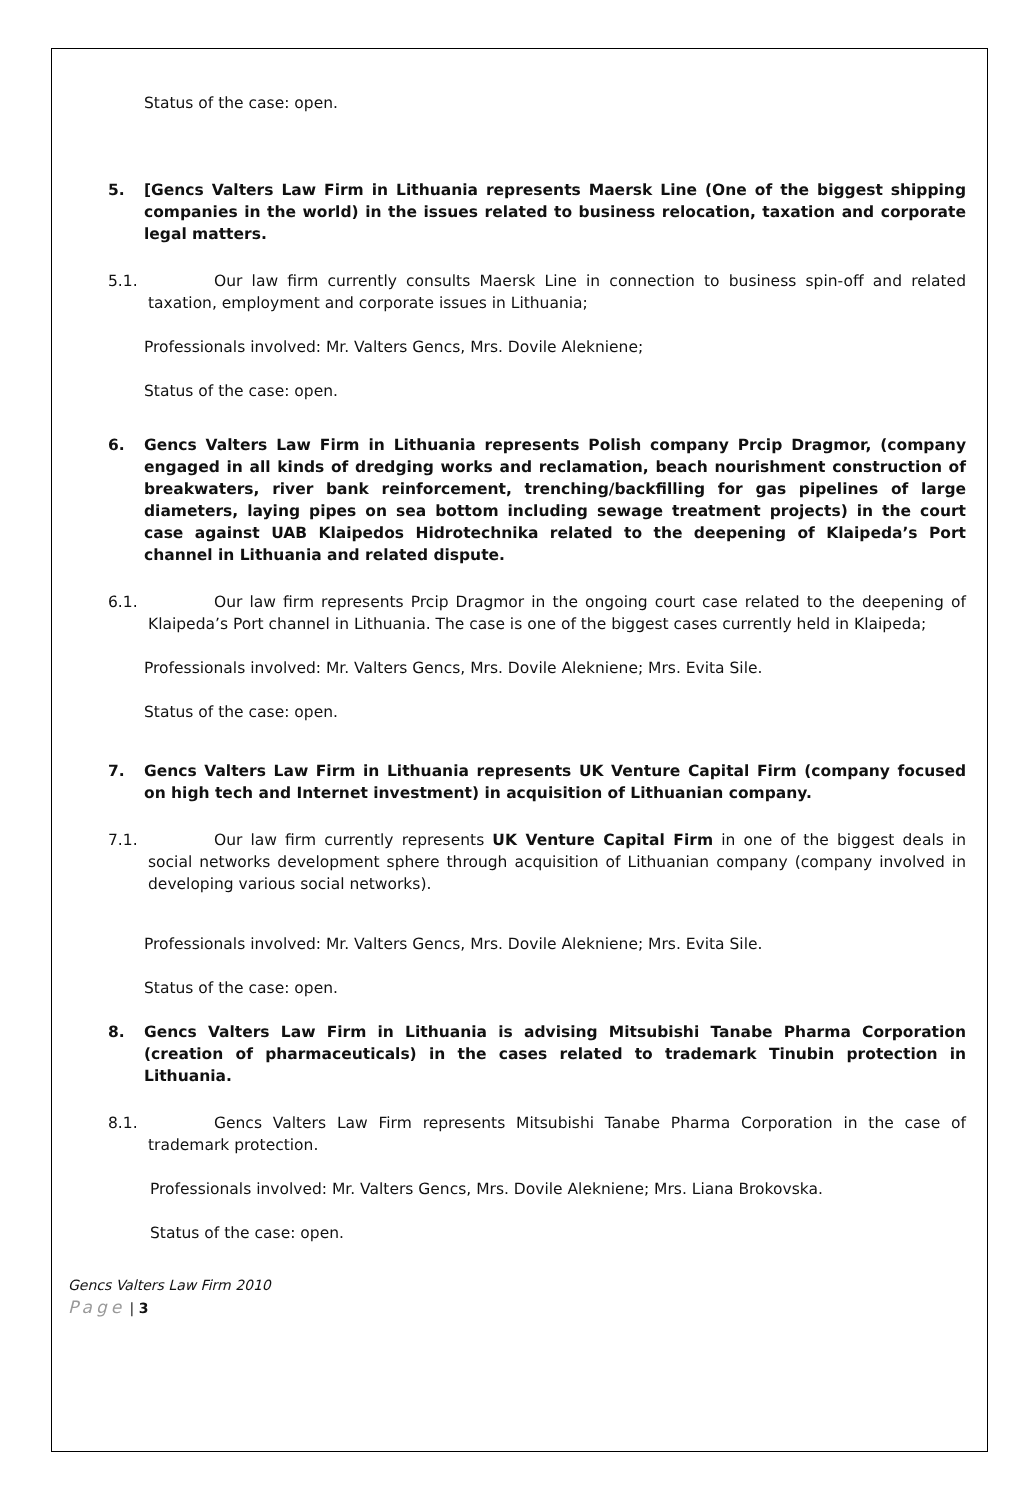Status of the case: open.
5. [Gencs Valters Law Firm in Lithuania represents Maersk Line (One of the biggest shipping companies in the world) in the issues related to business relocation, taxation and corporate legal matters.
5.1. Our law firm currently consults Maersk Line in connection to business spin-off and related taxation, employment and corporate issues in Lithuania;
Professionals involved: Mr. Valters Gencs, Mrs. Dovile Alekniene;
Status of the case: open.
6. Gencs Valters Law Firm in Lithuania represents Polish company Prcip Dragmor, (company engaged in all kinds of dredging works and reclamation, beach nourishment construction of breakwaters, river bank reinforcement, trenching/backfilling for gas pipelines of large diameters, laying pipes on sea bottom including sewage treatment projects) in the court case against UAB Klaipedos Hidrotechnika related to the deepening of Klaipeda’s Port channel in Lithuania and related dispute.
6.1. Our law firm represents Prcip Dragmor in the ongoing court case related to the deepening of Klaipeda’s Port channel in Lithuania. The case is one of the biggest cases currently held in Klaipeda;
Professionals involved: Mr. Valters Gencs, Mrs. Dovile Alekniene; Mrs. Evita Sile.
Status of the case: open.
7. Gencs Valters Law Firm in Lithuania represents UK Venture Capital Firm (company focused on high tech and Internet investment) in acquisition of Lithuanian company.
7.1. Our law firm currently represents UK Venture Capital Firm in one of the biggest deals in social networks development sphere through acquisition of Lithuanian company (company involved in developing various social networks).
Professionals involved: Mr. Valters Gencs, Mrs. Dovile Alekniene; Mrs. Evita Sile.
Status of the case: open.
8. Gencs Valters Law Firm in Lithuania is advising Mitsubishi Tanabe Pharma Corporation (creation of pharmaceuticals) in the cases related to trademark Tinubin protection in Lithuania.
8.1. Gencs Valters Law Firm represents Mitsubishi Tanabe Pharma Corporation in the case of trademark protection.
Professionals involved: Mr. Valters Gencs, Mrs. Dovile Alekniene; Mrs. Liana Brokovska.
Status of the case: open.
Gencs Valters Law Firm 2010
Page | 3